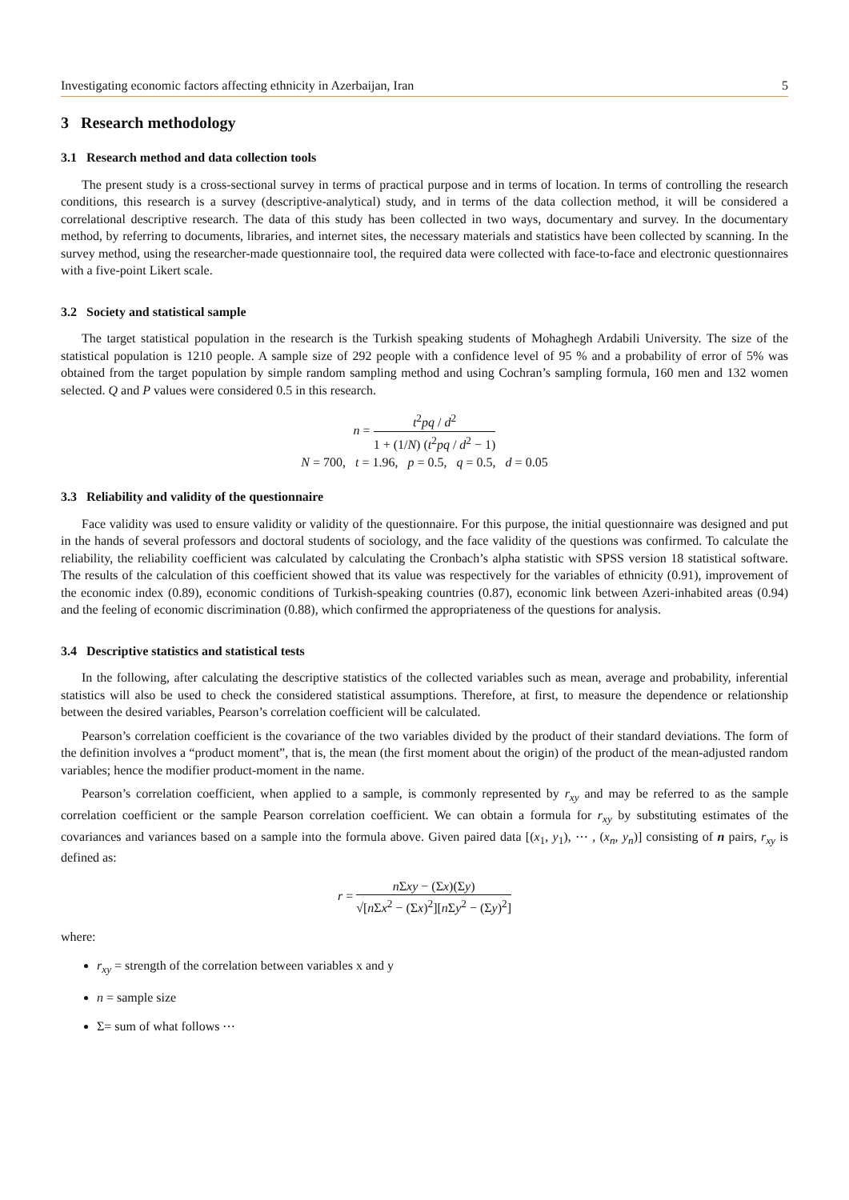Investigating economic factors affecting ethnicity in Azerbaijan, Iran 5
3 Research methodology
3.1 Research method and data collection tools
The present study is a cross-sectional survey in terms of practical purpose and in terms of location. In terms of controlling the research conditions, this research is a survey (descriptive-analytical) study, and in terms of the data collection method, it will be considered a correlational descriptive research. The data of this study has been collected in two ways, documentary and survey. In the documentary method, by referring to documents, libraries, and internet sites, the necessary materials and statistics have been collected by scanning. In the survey method, using the researcher-made questionnaire tool, the required data were collected with face-to-face and electronic questionnaires with a five-point Likert scale.
3.2 Society and statistical sample
The target statistical population in the research is the Turkish speaking students of Mohaghegh Ardabili University. The size of the statistical population is 1210 people. A sample size of 292 people with a confidence level of 95 % and a probability of error of 5% was obtained from the target population by simple random sampling method and using Cochran’s sampling formula, 160 men and 132 women selected. Q and P values were considered 0.5 in this research.
n = t<sup>2</sup>pq / d<sup>2</sup> 1 + (1/N) (t<sup>2</sup>pq / d<sup>2</sup> − 1)
N = 700, t = 1.96, p = 0.5, q = 0.5, d = 0.05
3.3 Reliability and validity of the questionnaire
Face validity was used to ensure validity or validity of the questionnaire. For this purpose, the initial questionnaire was designed and put in the hands of several professors and doctoral students of sociology, and the face validity of the questions was confirmed. To calculate the reliability, the reliability coefficient was calculated by calculating the Cronbach’s alpha statistic with SPSS version 18 statistical software. The results of the calculation of this coefficient showed that its value was respectively for the variables of ethnicity (0.91), improvement of the economic index (0.89), economic conditions of Turkish-speaking countries (0.87), economic link between Azeri-inhabited areas (0.94) and the feeling of economic discrimination (0.88), which confirmed the appropriateness of the questions for analysis.
3.4 Descriptive statistics and statistical tests
In the following, after calculating the descriptive statistics of the collected variables such as mean, average and probability, inferential statistics will also be used to check the considered statistical assumptions. Therefore, at first, to measure the dependence or relationship between the desired variables, Pearson’s correlation coefficient will be calculated.
Pearson’s correlation coefficient is the covariance of the two variables divided by the product of their standard deviations. The form of the definition involves a “product moment”, that is, the mean (the first moment about the origin) of the product of the mean-adjusted random variables; hence the modifier product-moment in the name.
Pearson’s correlation coefficient, when applied to a sample, is commonly represented by r<sub>xy</sub> and may be referred to as the sample correlation coefficient or the sample Pearson correlation coefficient. We can obtain a formula for r<sub>xy</sub> by substituting estimates of the covariances and variances based on a sample into the formula above. Given paired data [(x<sub>1</sub>, y<sub>1</sub>), ⋯ , (x<sub>n</sub>, y<sub>n</sub>)] consisting of n pairs, r<sub>xy</sub> is defined as:
r = n Σxy − (Σx)(Σy) √[n Σx<sup>2</sup> − (Σx)<sup>2</sup>][n Σy<sup>2</sup> − (Σy)<sup>2</sup>]
where:
r<sub>xy</sub> = strength of the correlation between variables x and y
n = sample size
Σ= sum of what follows ⋯